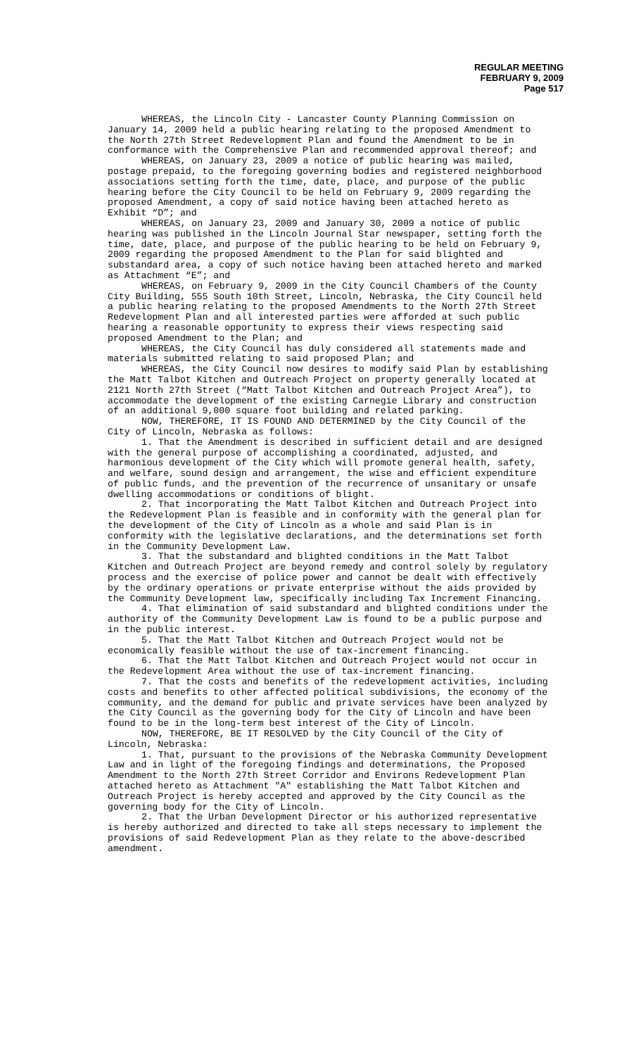REGULAR MEETING
FEBRUARY 9, 2009
Page 517
WHEREAS, the Lincoln City - Lancaster County Planning Commission on January 14, 2009 held a public hearing relating to the proposed Amendment to the North 27th Street Redevelopment Plan and found the Amendment to be in conformance with the Comprehensive Plan and recommended approval thereof; and
WHEREAS, on January 23, 2009 a notice of public hearing was mailed, postage prepaid, to the foregoing governing bodies and registered neighborhood associations setting forth the time, date, place, and purpose of the public hearing before the City Council to be held on February 9, 2009 regarding the proposed Amendment, a copy of said notice having been attached hereto as Exhibit “D”; and
WHEREAS, on January 23, 2009 and January 30, 2009 a notice of public hearing was published in the Lincoln Journal Star newspaper, setting forth the time, date, place, and purpose of the public hearing to be held on February 9, 2009 regarding the proposed Amendment to the Plan for said blighted and substandard area, a copy of such notice having been attached hereto and marked as Attachment “E”; and
WHEREAS, on February 9, 2009 in the City Council Chambers of the County City Building, 555 South 10th Street, Lincoln, Nebraska, the City Council held a public hearing relating to the proposed Amendments to the North 27th Street Redevelopment Plan and all interested parties were afforded at such public hearing a reasonable opportunity to express their views respecting said proposed Amendment to the Plan; and
WHEREAS, the City Council has duly considered all statements made and materials submitted relating to said proposed Plan; and
WHEREAS, the City Council now desires to modify said Plan by establishing the Matt Talbot Kitchen and Outreach Project on property generally located at 2121 North 27th Street (“Matt Talbot Kitchen and Outreach Project Area”), to accommodate the development of the existing Carnegie Library and construction of an additional 9,000 square foot building and related parking.
NOW, THEREFORE, IT IS FOUND AND DETERMINED by the City Council of the City of Lincoln, Nebraska as follows:
1. That the Amendment is described in sufficient detail and are designed with the general purpose of accomplishing a coordinated, adjusted, and harmonious development of the City which will promote general health, safety, and welfare, sound design and arrangement, the wise and efficient expenditure of public funds, and the prevention of the recurrence of unsanitary or unsafe dwelling accommodations or conditions of blight.
2. That incorporating the Matt Talbot Kitchen and Outreach Project into the Redevelopment Plan is feasible and in conformity with the general plan for the development of the City of Lincoln as a whole and said Plan is in conformity with the legislative declarations, and the determinations set forth in the Community Development Law.
3. That the substandard and blighted conditions in the Matt Talbot Kitchen and Outreach Project are beyond remedy and control solely by regulatory process and the exercise of police power and cannot be dealt with effectively by the ordinary operations or private enterprise without the aids provided by the Community Development law, specifically including Tax Increment Financing.
4. That elimination of said substandard and blighted conditions under the authority of the Community Development Law is found to be a public purpose and in the public interest.
5. That the Matt Talbot Kitchen and Outreach Project would not be economically feasible without the use of tax-increment financing.
6. That the Matt Talbot Kitchen and Outreach Project would not occur in the Redevelopment Area without the use of tax-increment financing.
7. That the costs and benefits of the redevelopment activities, including costs and benefits to other affected political subdivisions, the economy of the community, and the demand for public and private services have been analyzed by the City Council as the governing body for the City of Lincoln and have been found to be in the long-term best interest of the City of Lincoln.
NOW, THEREFORE, BE IT RESOLVED by the City Council of the City of Lincoln, Nebraska:
1. That, pursuant to the provisions of the Nebraska Community Development Law and in light of the foregoing findings and determinations, the Proposed Amendment to the North 27th Street Corridor and Environs Redevelopment Plan attached hereto as Attachment "A" establishing the Matt Talbot Kitchen and Outreach Project is hereby accepted and approved by the City Council as the governing body for the City of Lincoln.
2. That the Urban Development Director or his authorized representative is hereby authorized and directed to take all steps necessary to implement the provisions of said Redevelopment Plan as they relate to the above-described amendment.